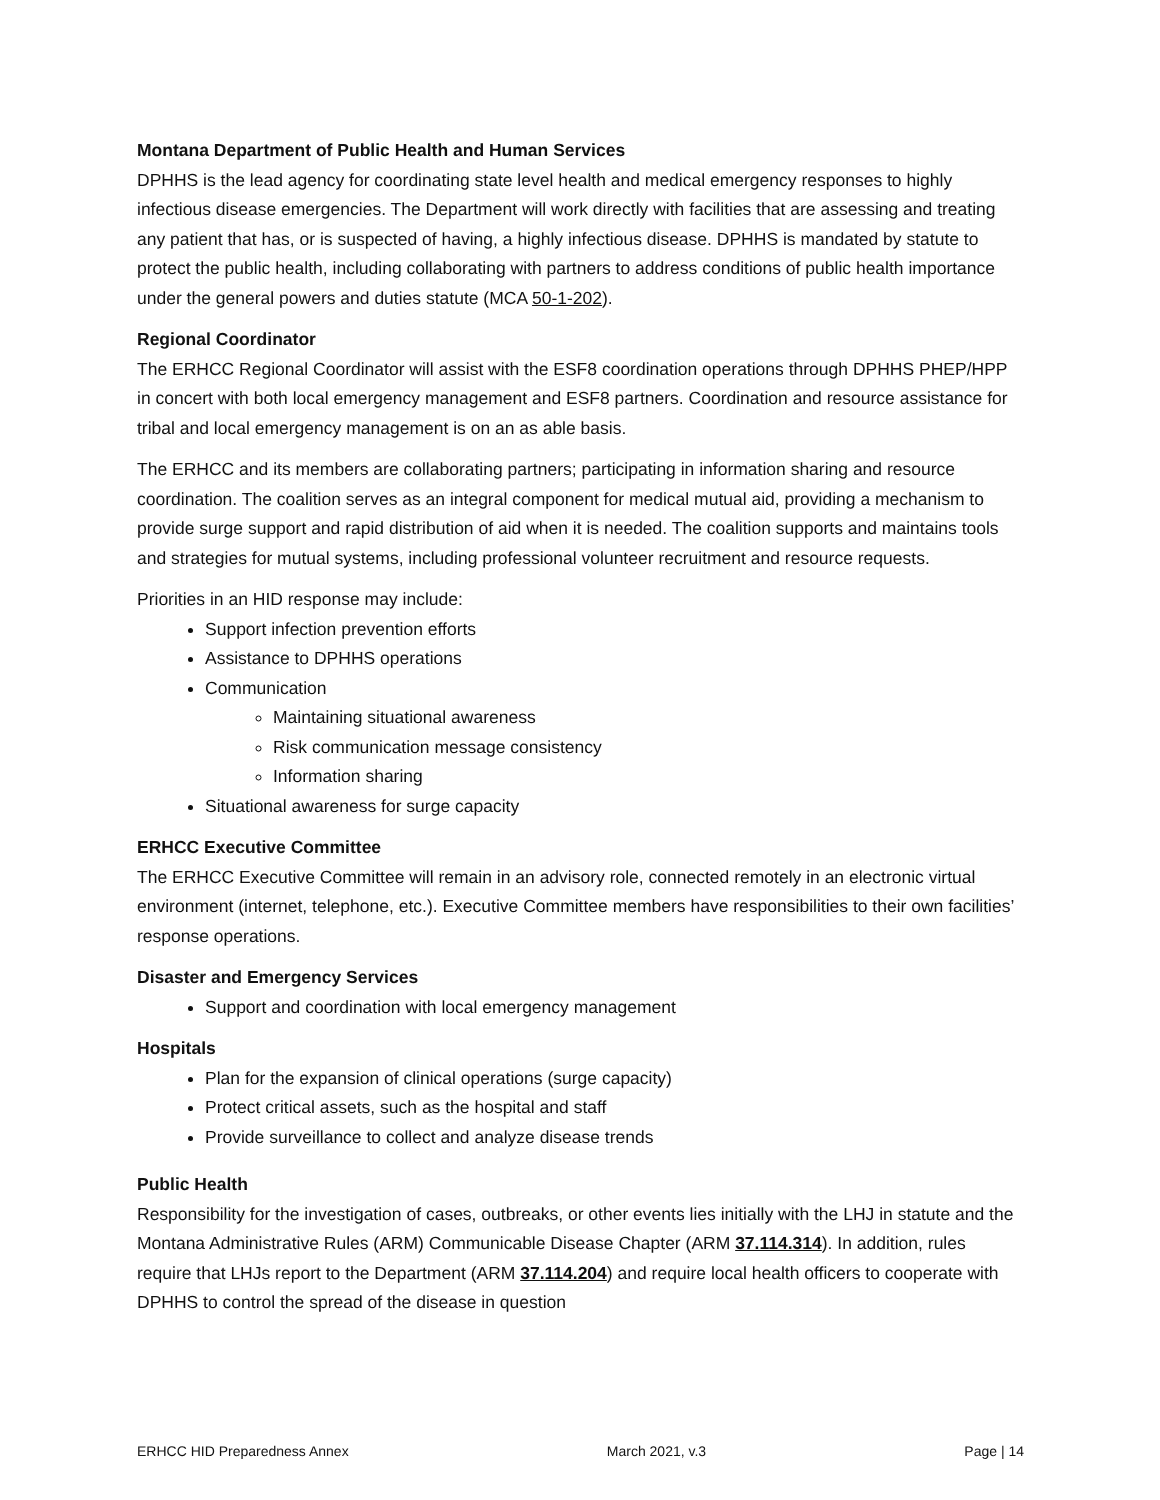Montana Department of Public Health and Human Services
DPHHS is the lead agency for coordinating state level health and medical emergency responses to highly infectious disease emergencies. The Department will work directly with facilities that are assessing and treating any patient that has, or is suspected of having, a highly infectious disease. DPHHS is mandated by statute to protect the public health, including collaborating with partners to address conditions of public health importance under the general powers and duties statute (MCA 50-1-202).
Regional Coordinator
The ERHCC Regional Coordinator will assist with the ESF8 coordination operations through DPHHS PHEP/HPP in concert with both local emergency management and ESF8 partners. Coordination and resource assistance for tribal and local emergency management is on an as able basis.
The ERHCC and its members are collaborating partners; participating in information sharing and resource coordination. The coalition serves as an integral component for medical mutual aid, providing a mechanism to provide surge support and rapid distribution of aid when it is needed. The coalition supports and maintains tools and strategies for mutual systems, including professional volunteer recruitment and resource requests.
Priorities in an HID response may include:
Support infection prevention efforts
Assistance to DPHHS operations
Communication
Maintaining situational awareness
Risk communication message consistency
Information sharing
Situational awareness for surge capacity
ERHCC Executive Committee
The ERHCC Executive Committee will remain in an advisory role, connected remotely in an electronic virtual environment (internet, telephone, etc.). Executive Committee members have responsibilities to their own facilities’ response operations.
Disaster and Emergency Services
Support and coordination with local emergency management
Hospitals
Plan for the expansion of clinical operations (surge capacity)
Protect critical assets, such as the hospital and staff
Provide surveillance to collect and analyze disease trends
Public Health
Responsibility for the investigation of cases, outbreaks, or other events lies initially with the LHJ in statute and the Montana Administrative Rules (ARM) Communicable Disease Chapter (ARM 37.114.314). In addition, rules require that LHJs report to the Department (ARM 37.114.204) and require local health officers to cooperate with DPHHS to control the spread of the disease in question
ERHCC HID Preparedness Annex March 2021, v.3 Page | 14